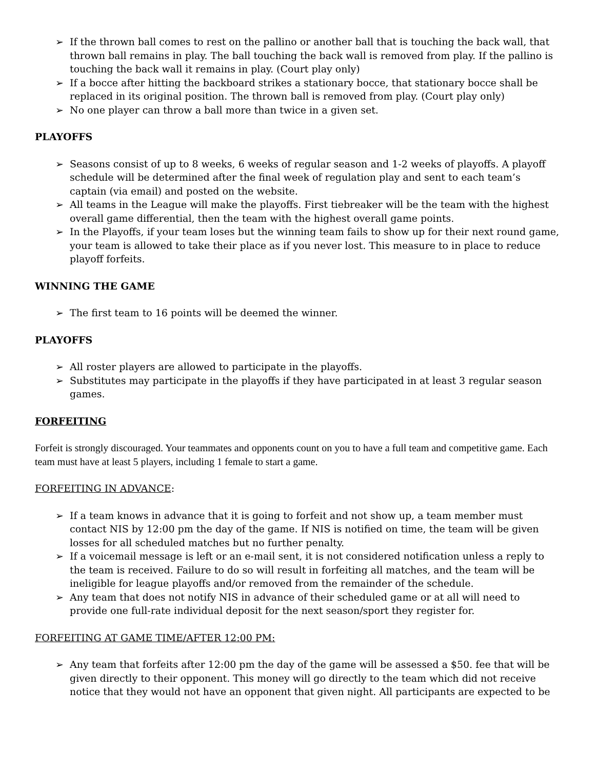➢ If the thrown ball comes to rest on the pallino or another ball that is touching the back wall, that thrown ball remains in play. The ball touching the back wall is removed from play. If the pallino is touching the back wall it remains in play. (Court play only)
➢ If a bocce after hitting the backboard strikes a stationary bocce, that stationary bocce shall be replaced in its original position. The thrown ball is removed from play. (Court play only)
➢ No one player can throw a ball more than twice in a given set.
PLAYOFFS
➢ Seasons consist of up to 8 weeks, 6 weeks of regular season and 1-2 weeks of playoffs. A playoff schedule will be determined after the final week of regulation play and sent to each team’s captain (via email) and posted on the website.
➢ All teams in the League will make the playoffs. First tiebreaker will be the team with the highest overall game differential, then the team with the highest overall game points.
➢ In the Playoffs, if your team loses but the winning team fails to show up for their next round game, your team is allowed to take their place as if you never lost. This measure to in place to reduce playoff forfeits.
WINNING THE GAME
➢ The first team to 16 points will be deemed the winner.
PLAYOFFS
➢ All roster players are allowed to participate in the playoffs.
➢ Substitutes may participate in the playoffs if they have participated in at least 3 regular season games.
FORFEITING
Forfeit is strongly discouraged. Your teammates and opponents count on you to have a full team and competitive game. Each team must have at least 5 players, including 1 female to start a game.
FORFEITING IN ADVANCE:
➢ If a team knows in advance that it is going to forfeit and not show up, a team member must contact NIS by 12:00 pm the day of the game. If NIS is notified on time, the team will be given losses for all scheduled matches but no further penalty.
➢ If a voicemail message is left or an e-mail sent, it is not considered notification unless a reply to the team is received. Failure to do so will result in forfeiting all matches, and the team will be ineligible for league playoffs and/or removed from the remainder of the schedule.
➢ Any team that does not notify NIS in advance of their scheduled game or at all will need to provide one full-rate individual deposit for the next season/sport they register for.
FORFEITING AT GAME TIME/AFTER 12:00 PM:
➢ Any team that forfeits after 12:00 pm the day of the game will be assessed a $50. fee that will be given directly to their opponent. This money will go directly to the team which did not receive notice that they would not have an opponent that given night. All participants are expected to be